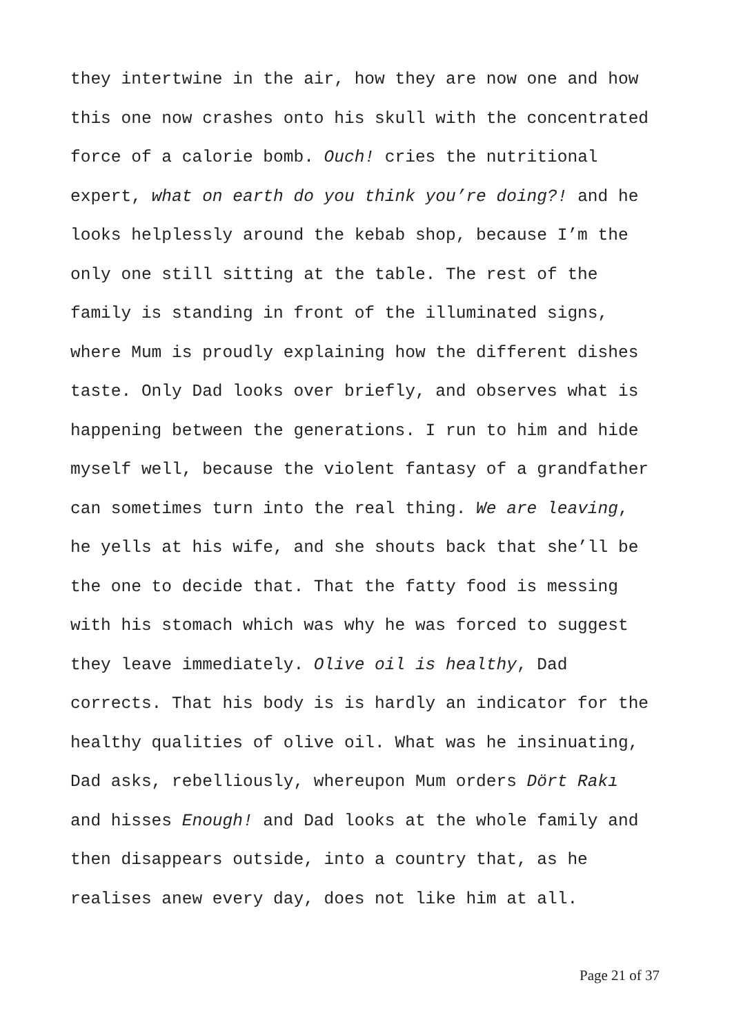they intertwine in the air, how they are now one and how
this one now crashes onto his skull with the concentrated
force of a calorie bomb. Ouch! cries the nutritional
expert, what on earth do you think you’re doing?! and he
looks helplessly around the kebab shop, because I’m the
only one still sitting at the table. The rest of the
family is standing in front of the illuminated signs,
where Mum is proudly explaining how the different dishes
taste. Only Dad looks over briefly, and observes what is
happening between the generations. I run to him and hide
myself well, because the violent fantasy of a grandfather
can sometimes turn into the real thing. We are leaving,
he yells at his wife, and she shouts back that she’ll be
the one to decide that. That the fatty food is messing
with his stomach which was why he was forced to suggest
they leave immediately. Olive oil is healthy, Dad
corrects. That his body is is hardly an indicator for the
healthy qualities of olive oil. What was he insinuating,
Dad asks, rebelliously, whereupon Mum orders Dört Rakı
and hisses Enough! and Dad looks at the whole family and
then disappears outside, into a country that, as he
realises anew every day, does not like him at all.
Page 21 of 37